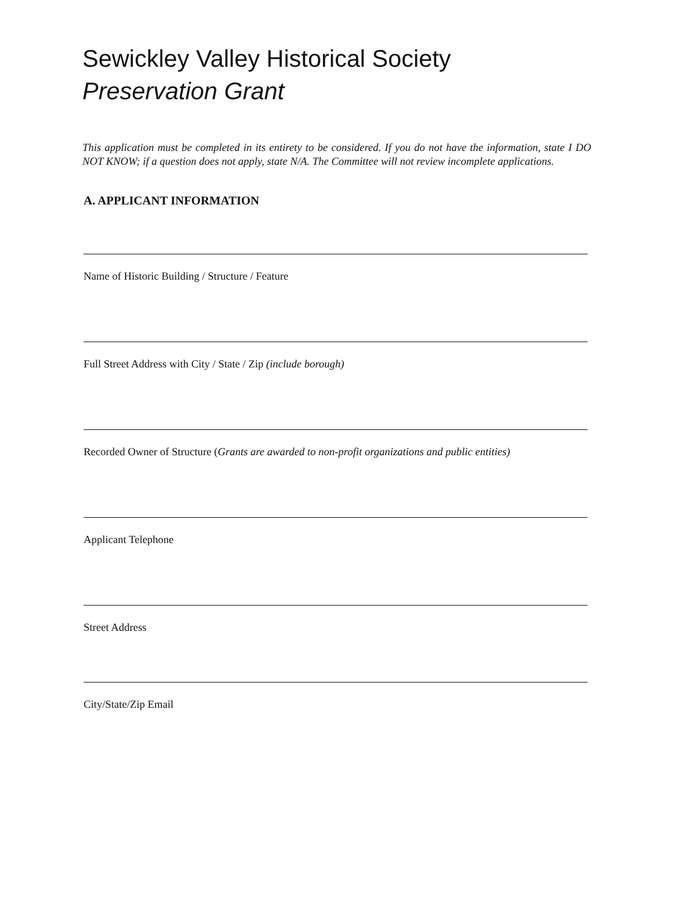Sewickley Valley Historical Society
Preservation Grant
This application must be completed in its entirety to be considered. If you do not have the information, state I DO NOT KNOW; if a question does not apply, state N/A. The Committee will not review incomplete applications.
A. APPLICANT INFORMATION
Name of Historic Building / Structure / Feature
Full Street Address with City / State / Zip (include borough)
Recorded Owner of Structure (Grants are awarded to non-profit organizations and public entities)
Applicant Telephone
Street Address
City/State/Zip Email